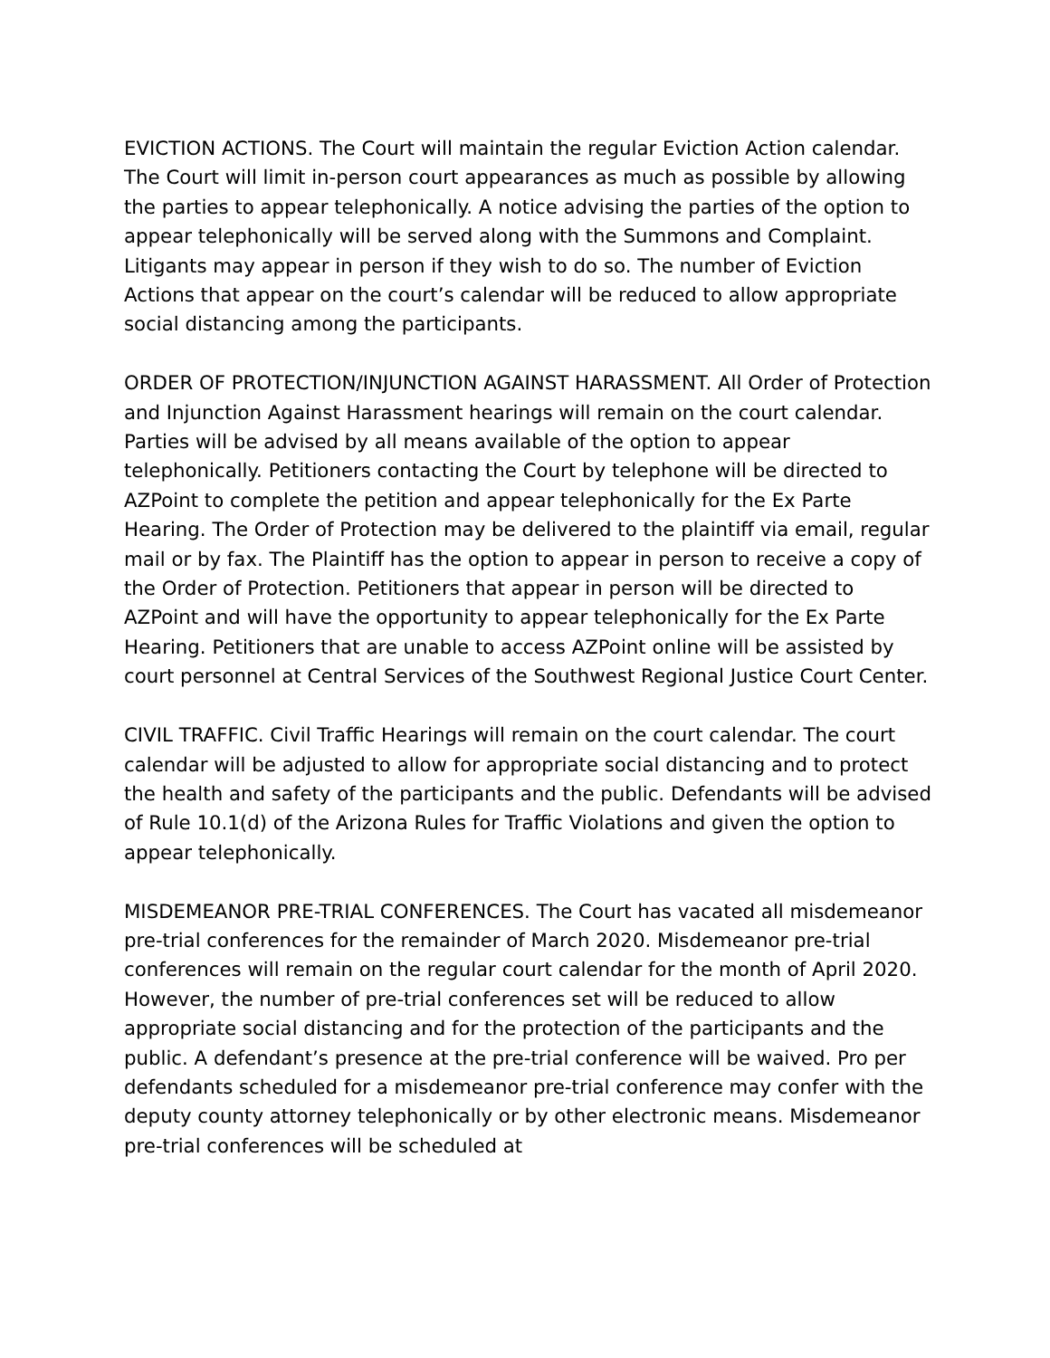EVICTION ACTIONS. The Court will maintain the regular Eviction Action calendar. The Court will limit in-person court appearances as much as possible by allowing the parties to appear telephonically. A notice advising the parties of the option to appear telephonically will be served along with the Summons and Complaint. Litigants may appear in person if they wish to do so. The number of Eviction Actions that appear on the court’s calendar will be reduced to allow appropriate social distancing among the participants.
ORDER OF PROTECTION/INJUNCTION AGAINST HARASSMENT. All Order of Protection and Injunction Against Harassment hearings will remain on the court calendar. Parties will be advised by all means available of the option to appear telephonically. Petitioners contacting the Court by telephone will be directed to AZPoint to complete the petition and appear telephonically for the Ex Parte Hearing. The Order of Protection may be delivered to the plaintiff via email, regular mail or by fax. The Plaintiff has the option to appear in person to receive a copy of the Order of Protection. Petitioners that appear in person will be directed to AZPoint and will have the opportunity to appear telephonically for the Ex Parte Hearing. Petitioners that are unable to access AZPoint online will be assisted by court personnel at Central Services of the Southwest Regional Justice Court Center.
CIVIL TRAFFIC. Civil Traffic Hearings will remain on the court calendar. The court calendar will be adjusted to allow for appropriate social distancing and to protect the health and safety of the participants and the public. Defendants will be advised of Rule 10.1(d) of the Arizona Rules for Traffic Violations and given the option to appear telephonically.
MISDEMEANOR PRE-TRIAL CONFERENCES. The Court has vacated all misdemeanor pre-trial conferences for the remainder of March 2020. Misdemeanor pre-trial conferences will remain on the regular court calendar for the month of April 2020. However, the number of pre-trial conferences set will be reduced to allow appropriate social distancing and for the protection of the participants and the public. A defendant’s presence at the pre-trial conference will be waived. Pro per defendants scheduled for a misdemeanor pre-trial conference may confer with the deputy county attorney telephonically or by other electronic means. Misdemeanor pre-trial conferences will be scheduled at